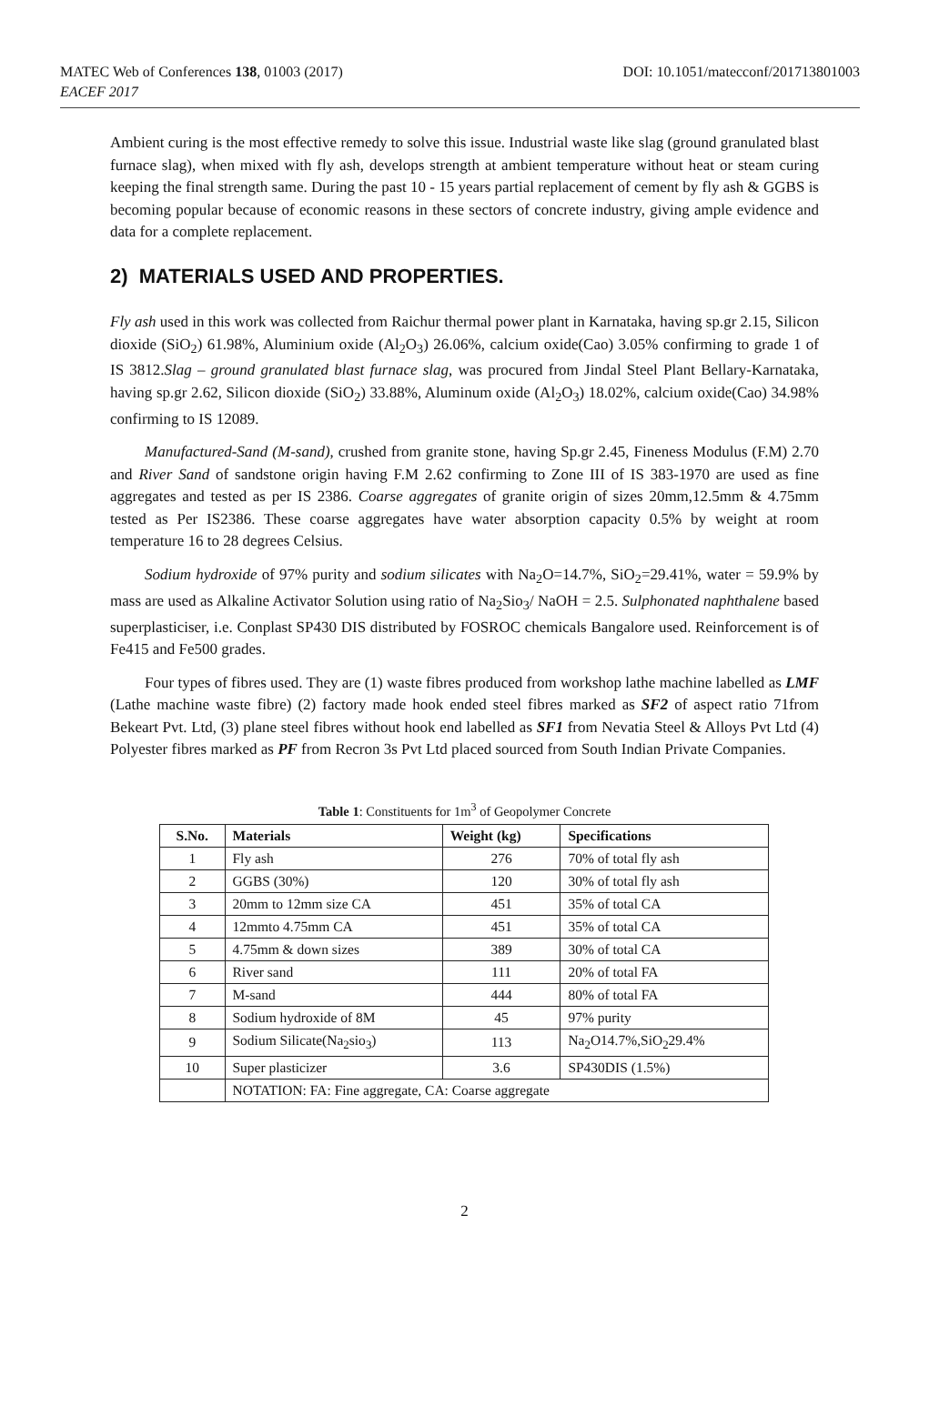MATEC Web of Conferences 138, 01003 (2017)
EACEF 2017
DOI: 10.1051/matecconf/201713801003
Ambient curing is the most effective remedy to solve this issue. Industrial waste like slag (ground granulated blast furnace slag), when mixed with fly ash, develops strength at ambient temperature without heat or steam curing keeping the final strength same. During the past 10 - 15 years partial replacement of cement by fly ash & GGBS is becoming popular because of economic reasons in these sectors of concrete industry, giving ample evidence and data for a complete replacement.
2) MATERIALS USED AND PROPERTIES.
Fly ash used in this work was collected from Raichur thermal power plant in Karnataka, having sp.gr 2.15, Silicon dioxide (SiO<sub>2</sub>) 61.98%, Aluminium oxide (Al<sub>2</sub>O<sub>3</sub>) 26.06%, calcium oxide(Cao) 3.05% confirming to grade 1 of IS 3812.Slag – ground granulated blast furnace slag, was procured from Jindal Steel Plant Bellary-Karnataka, having sp.gr 2.62, Silicon dioxide (SiO<sub>2</sub>) 33.88%, Aluminum oxide (Al<sub>2</sub>O<sub>3</sub>) 18.02%, calcium oxide(Cao) 34.98% confirming to IS 12089.
Manufactured-Sand (M-sand), crushed from granite stone, having Sp.gr 2.45, Fineness Modulus (F.M) 2.70 and River Sand of sandstone origin having F.M 2.62 confirming to Zone III of IS 383-1970 are used as fine aggregates and tested as per IS 2386. Coarse aggregates of granite origin of sizes 20mm,12.5mm & 4.75mm tested as Per IS2386. These coarse aggregates have water absorption capacity 0.5% by weight at room temperature 16 to 28 degrees Celsius.
Sodium hydroxide of 97% purity and sodium silicates with Na<sub>2</sub>O=14.7%, SiO<sub>2</sub>=29.41%, water = 59.9% by mass are used as Alkaline Activator Solution using ratio of Na<sub>2</sub>Sio<sub>3</sub>/ NaOH = 2.5. Sulphonated naphthalene based superplasticiser, i.e. Conplast SP430 DIS distributed by FOSROC chemicals Bangalore used. Reinforcement is of Fe415 and Fe500 grades.
Four types of fibres used. They are (1) waste fibres produced from workshop lathe machine labelled as LMF (Lathe machine waste fibre) (2) factory made hook ended steel fibres marked as SF2 of aspect ratio 71from Bekeart Pvt. Ltd, (3) plane steel fibres without hook end labelled as SF1 from Nevatia Steel & Alloys Pvt Ltd (4) Polyester fibres marked as PF from Recron 3s Pvt Ltd placed sourced from South Indian Private Companies.
Table 1: Constituents for 1m<sup>3</sup> of Geopolymer Concrete
| S.No. | Materials | Weight (kg) | Specifications |
| --- | --- | --- | --- |
| 1 | Fly ash | 276 | 70% of total fly ash |
| 2 | GGBS (30%) | 120 | 30% of total fly ash |
| 3 | 20mm to 12mm size CA | 451 | 35% of total CA |
| 4 | 12mmto 4.75mm CA | 451 | 35% of total CA |
| 5 | 4.75mm & down sizes | 389 | 30% of total CA |
| 6 | River sand | 111 | 20% of total FA |
| 7 | M-sand | 444 | 80% of total FA |
| 8 | Sodium hydroxide of 8M | 45 | 97% purity |
| 9 | Sodium Silicate(Na<sub>2</sub>sio<sub>3</sub>) | 113 | Na<sub>2</sub>O14.7%,SiO<sub>2</sub>29.4% |
| 10 | Super plasticizer | 3.6 | SP430DIS (1.5%) |
| | NOTATION: FA: Fine aggregate, CA: Coarse aggregate | | |
2